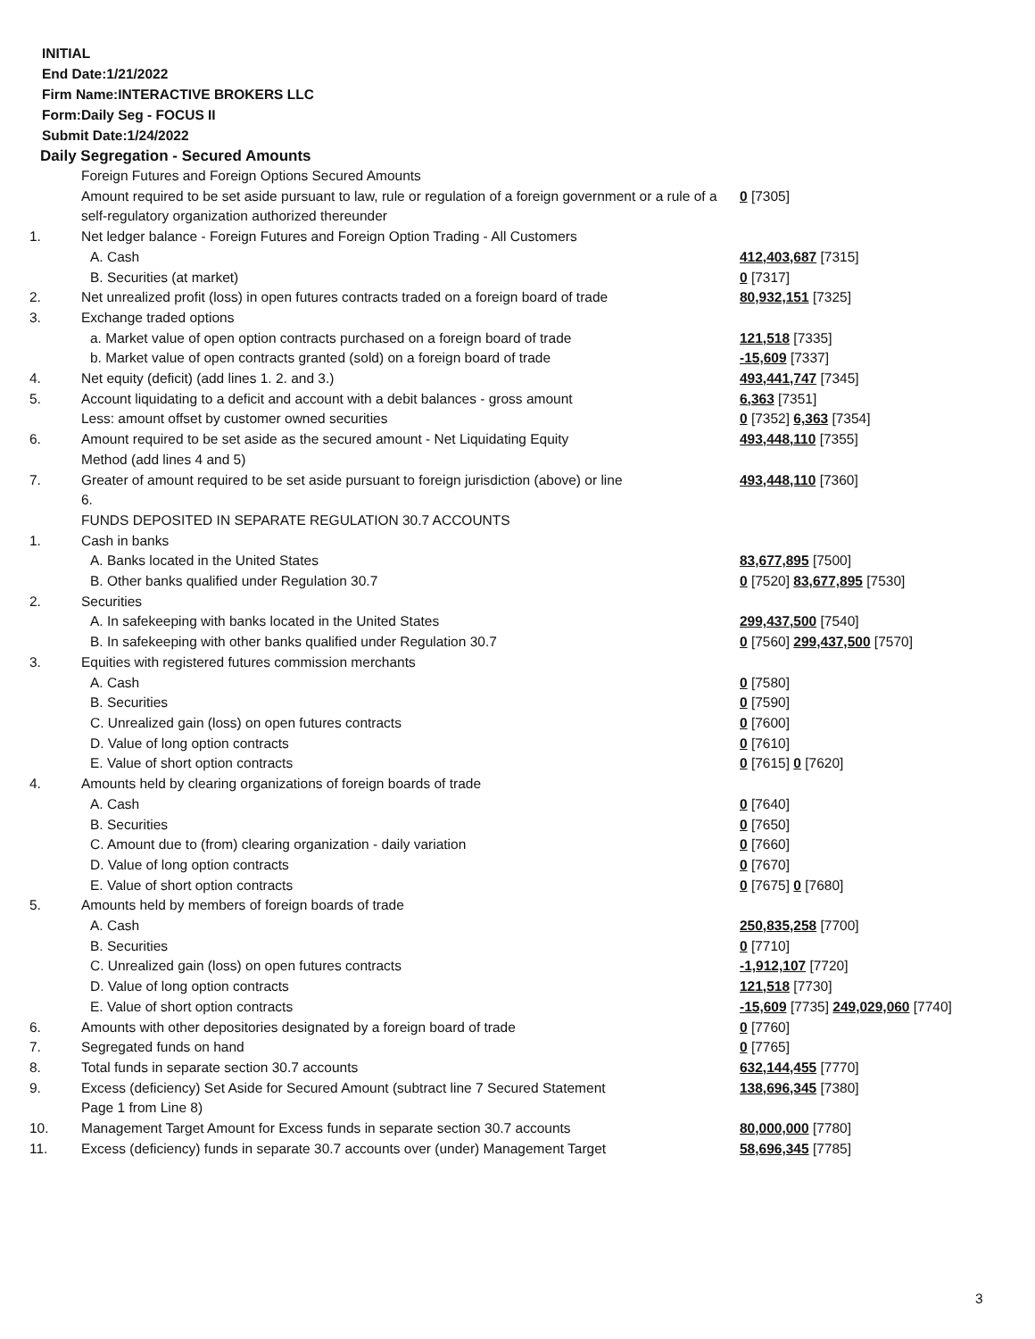INITIAL
End Date:1/21/2022
Firm Name:INTERACTIVE BROKERS LLC
Form:Daily Seg - FOCUS II
Submit Date:1/24/2022
Daily Segregation - Secured Amounts
| | Foreign Futures and Foreign Options Secured Amounts | |
| | Amount required to be set aside pursuant to law, rule or regulation of a foreign government or a rule of a self-regulatory organization authorized thereunder | 0 [7305] |
| 1. | Net ledger balance - Foreign Futures and Foreign Option Trading - All Customers | |
| | A. Cash | 412,403,687 [7315] |
| | B. Securities (at market) | 0 [7317] |
| 2. | Net unrealized profit (loss) in open futures contracts traded on a foreign board of trade | 80,932,151 [7325] |
| 3. | Exchange traded options | |
| | a. Market value of open option contracts purchased on a foreign board of trade | 121,518 [7335] |
| | b. Market value of open contracts granted (sold) on a foreign board of trade | -15,609 [7337] |
| 4. | Net equity (deficit) (add lines 1. 2. and 3.) | 493,441,747 [7345] |
| 5. | Account liquidating to a deficit and account with a debit balances - gross amount | 6,363 [7351] |
| | Less: amount offset by customer owned securities | 0 [7352] 6,363 [7354] |
| 6. | Amount required to be set aside as the secured amount - Net Liquidating Equity Method (add lines 4 and 5) | 493,448,110 [7355] |
| 7. | Greater of amount required to be set aside pursuant to foreign jurisdiction (above) or line 6. | 493,448,110 [7360] |
| | FUNDS DEPOSITED IN SEPARATE REGULATION 30.7 ACCOUNTS | |
| 1. | Cash in banks | |
| | A. Banks located in the United States | 83,677,895 [7500] |
| | B. Other banks qualified under Regulation 30.7 | 0 [7520] 83,677,895 [7530] |
| 2. | Securities | |
| | A. In safekeeping with banks located in the United States | 299,437,500 [7540] |
| | B. In safekeeping with other banks qualified under Regulation 30.7 | 0 [7560] 299,437,500 [7570] |
| 3. | Equities with registered futures commission merchants | |
| | A. Cash | 0 [7580] |
| | B. Securities | 0 [7590] |
| | C. Unrealized gain (loss) on open futures contracts | 0 [7600] |
| | D. Value of long option contracts | 0 [7610] |
| | E. Value of short option contracts | 0 [7615] 0 [7620] |
| 4. | Amounts held by clearing organizations of foreign boards of trade | |
| | A. Cash | 0 [7640] |
| | B. Securities | 0 [7650] |
| | C. Amount due to (from) clearing organization - daily variation | 0 [7660] |
| | D. Value of long option contracts | 0 [7670] |
| | E. Value of short option contracts | 0 [7675] 0 [7680] |
| 5. | Amounts held by members of foreign boards of trade | |
| | A. Cash | 250,835,258 [7700] |
| | B. Securities | 0 [7710] |
| | C. Unrealized gain (loss) on open futures contracts | -1,912,107 [7720] |
| | D. Value of long option contracts | 121,518 [7730] |
| | E. Value of short option contracts | -15,609 [7735] 249,029,060 [7740] |
| 6. | Amounts with other depositories designated by a foreign board of trade | 0 [7760] |
| 7. | Segregated funds on hand | 0 [7765] |
| 8. | Total funds in separate section 30.7 accounts | 632,144,455 [7770] |
| 9. | Excess (deficiency) Set Aside for Secured Amount (subtract line 7 Secured Statement Page 1 from Line 8) | 138,696,345 [7380] |
| 10. | Management Target Amount for Excess funds in separate section 30.7 accounts | 80,000,000 [7780] |
| 11. | Excess (deficiency) funds in separate 30.7 accounts over (under) Management Target | 58,696,345 [7785] |
3